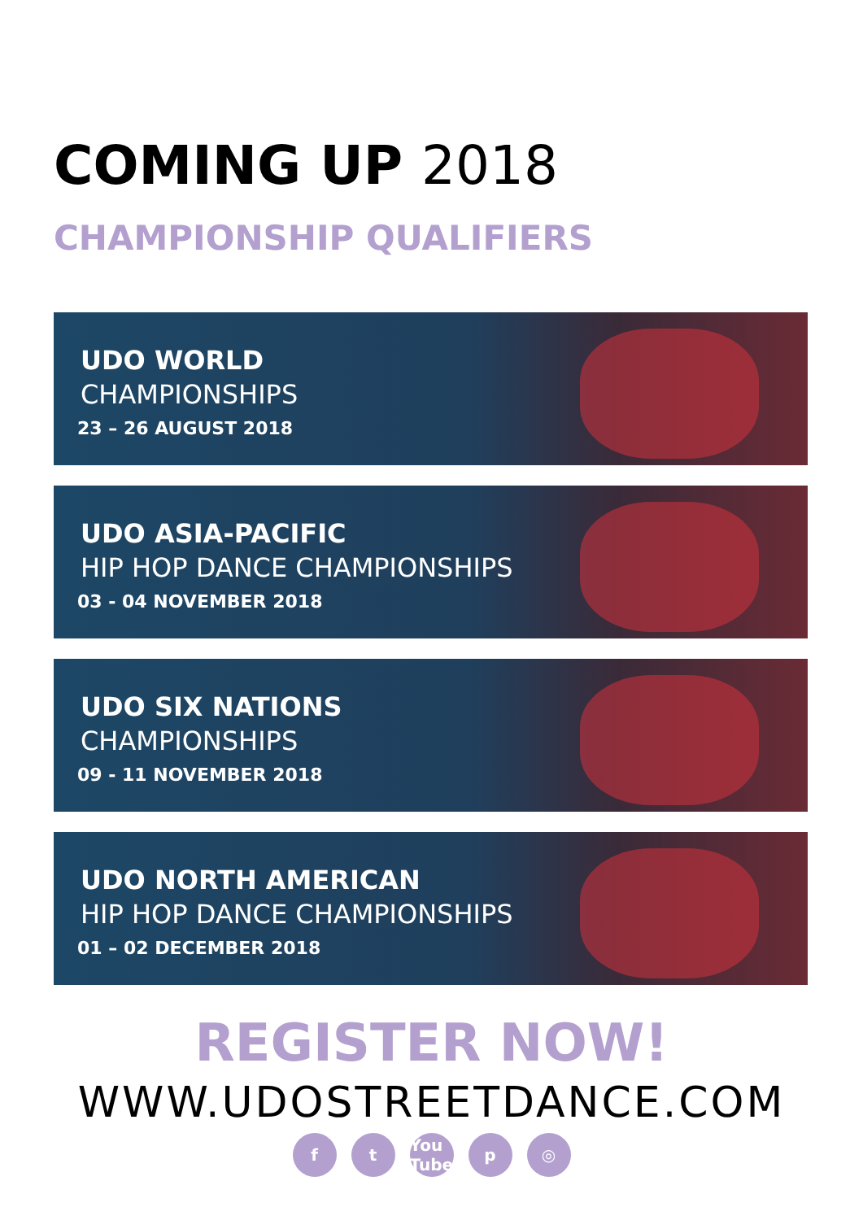COMING UP 2018
CHAMPIONSHIP QUALIFIERS
UDO WORLD
CHAMPIONSHIPS
23 – 26 AUGUST 2018
UDO ASIA-PACIFIC
HIP HOP DANCE CHAMPIONSHIPS
03 - 04 NOVEMBER 2018
UDO SIX NATIONS
CHAMPIONSHIPS
09 - 11 NOVEMBER 2018
UDO NORTH AMERICAN
HIP HOP DANCE CHAMPIONSHIPS
01 – 02 DECEMBER 2018
REGISTER NOW!
WWW.UDOSTREETDANCE.COM
f t You Tube
p ◎